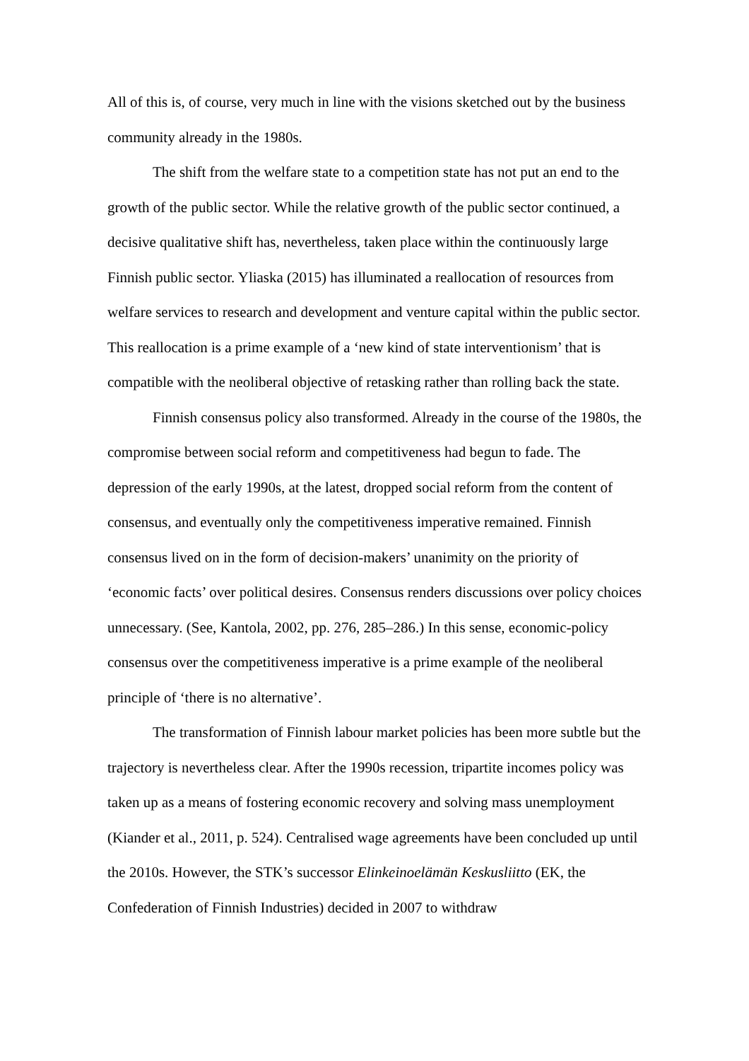All of this is, of course, very much in line with the visions sketched out by the business community already in the 1980s.
The shift from the welfare state to a competition state has not put an end to the growth of the public sector. While the relative growth of the public sector continued, a decisive qualitative shift has, nevertheless, taken place within the continuously large Finnish public sector. Yliaska (2015) has illuminated a reallocation of resources from welfare services to research and development and venture capital within the public sector. This reallocation is a prime example of a ‘new kind of state interventionism’ that is compatible with the neoliberal objective of retasking rather than rolling back the state.
Finnish consensus policy also transformed. Already in the course of the 1980s, the compromise between social reform and competitiveness had begun to fade. The depression of the early 1990s, at the latest, dropped social reform from the content of consensus, and eventually only the competitiveness imperative remained. Finnish consensus lived on in the form of decision-makers’ unanimity on the priority of ‘economic facts’ over political desires. Consensus renders discussions over policy choices unnecessary. (See, Kantola, 2002, pp. 276, 285–286.) In this sense, economic-policy consensus over the competitiveness imperative is a prime example of the neoliberal principle of ‘there is no alternative’.
The transformation of Finnish labour market policies has been more subtle but the trajectory is nevertheless clear. After the 1990s recession, tripartite incomes policy was taken up as a means of fostering economic recovery and solving mass unemployment (Kiander et al., 2011, p. 524). Centralised wage agreements have been concluded up until the 2010s. However, the STK’s successor Elinkeinoelämän Keskusliitto (EK, the Confederation of Finnish Industries) decided in 2007 to withdraw